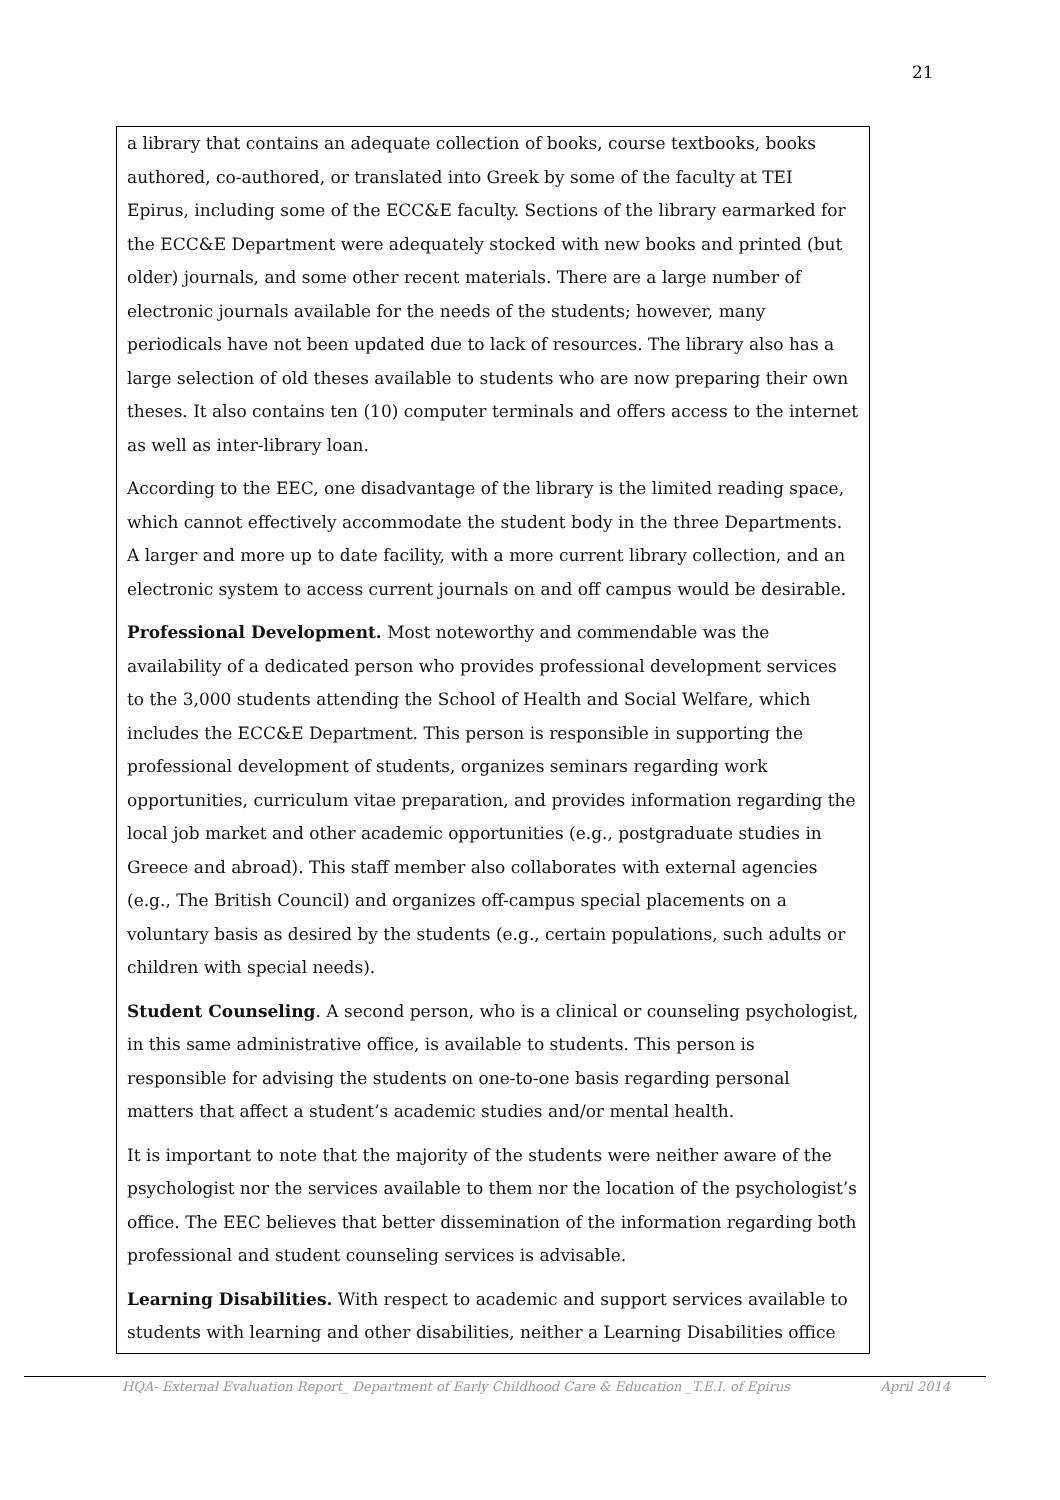21
a library that contains an adequate collection of books, course textbooks, books authored, co-authored, or translated into Greek by some of the faculty at TEI Epirus, including some of the ECC&E faculty. Sections of the library earmarked for the ECC&E Department were adequately stocked with new books and printed (but older) journals, and some other recent materials. There are a large number of electronic journals available for the needs of the students; however, many periodicals have not been updated due to lack of resources. The library also has a large selection of old theses available to students who are now preparing their own theses. It also contains ten (10) computer terminals and offers access to the internet as well as inter-library loan.
According to the EEC, one disadvantage of the library is the limited reading space, which cannot effectively accommodate the student body in the three Departments. A larger and more up to date facility, with a more current library collection, and an electronic system to access current journals on and off campus would be desirable.
Professional Development. Most noteworthy and commendable was the availability of a dedicated person who provides professional development services to the 3,000 students attending the School of Health and Social Welfare, which includes the ECC&E Department. This person is responsible in supporting the professional development of students, organizes seminars regarding work opportunities, curriculum vitae preparation, and provides information regarding the local job market and other academic opportunities (e.g., postgraduate studies in Greece and abroad). This staff member also collaborates with external agencies (e.g., The British Council) and organizes off-campus special placements on a voluntary basis as desired by the students (e.g., certain populations, such adults or children with special needs).
Student Counseling. A second person, who is a clinical or counseling psychologist, in this same administrative office, is available to students. This person is responsible for advising the students on one-to-one basis regarding personal matters that affect a student’s academic studies and/or mental health.
It is important to note that the majority of the students were neither aware of the psychologist nor the services available to them nor the location of the psychologist’s office. The EEC believes that better dissemination of the information regarding both professional and student counseling services is advisable.
Learning Disabilities. With respect to academic and support services available to students with learning and other disabilities, neither a Learning Disabilities office
HQA- External Evaluation Report_ Department of Early Childhood Care & Education _T.E.I. of Epirus April 2014